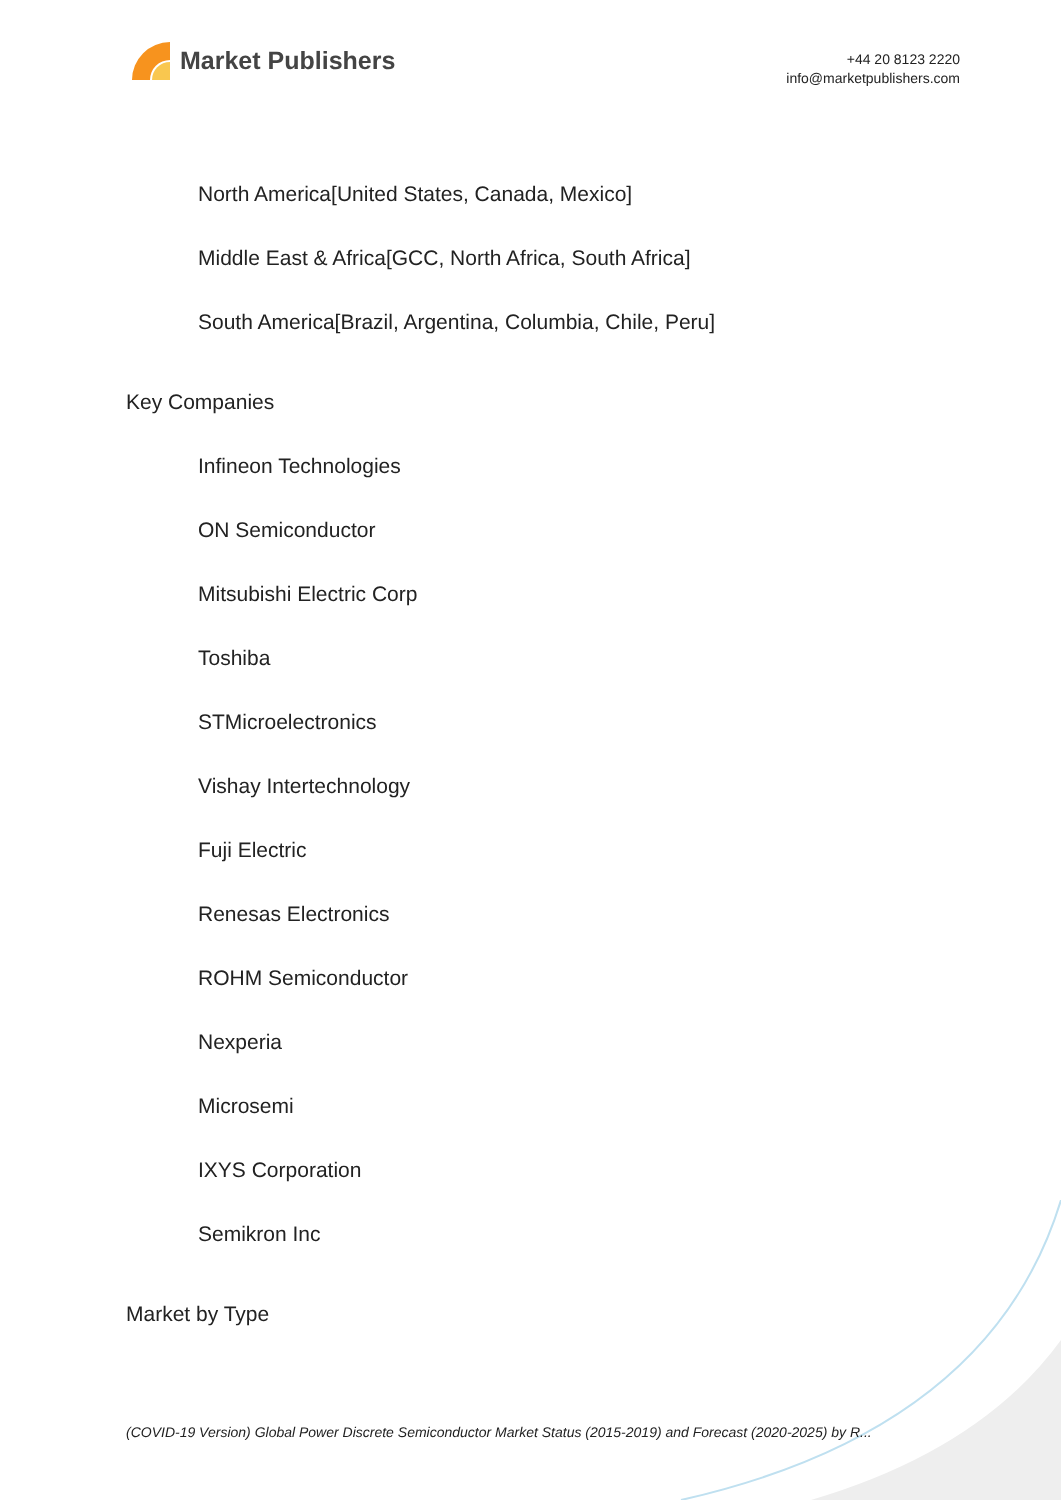Market Publishers
+44 20 8123 2220
info@marketpublishers.com
North America[United States, Canada, Mexico]
Middle East & Africa[GCC, North Africa, South Africa]
South America[Brazil, Argentina, Columbia, Chile, Peru]
Key Companies
Infineon Technologies
ON Semiconductor
Mitsubishi Electric Corp
Toshiba
STMicroelectronics
Vishay Intertechnology
Fuji Electric
Renesas Electronics
ROHM Semiconductor
Nexperia
Microsemi
IXYS Corporation
Semikron Inc
Market by Type
(COVID-19 Version) Global Power Discrete Semiconductor Market Status (2015-2019) and Forecast (2020-2025) by R...